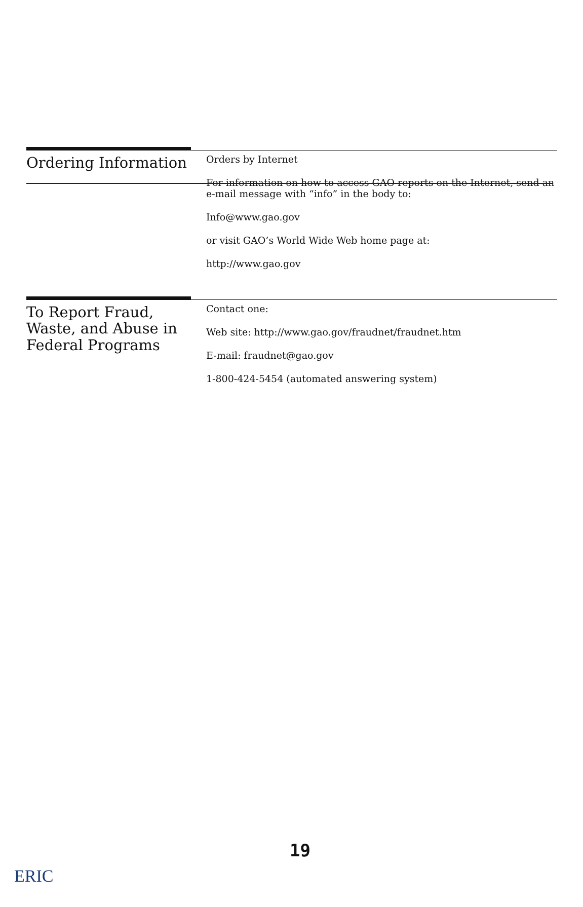Ordering Information
Orders by Internet
For information on how to access GAO reports on the Internet, send an e-mail message with “info” in the body to:
Info@www.gao.gov
or visit GAO’s World Wide Web home page at:
http://www.gao.gov
To Report Fraud, Waste, and Abuse in Federal Programs
Contact one:
Web site: http://www.gao.gov/fraudnet/fraudnet.htm
E-mail: fraudnet@gao.gov
1-800-424-5454 (automated answering system)
19
ERIC